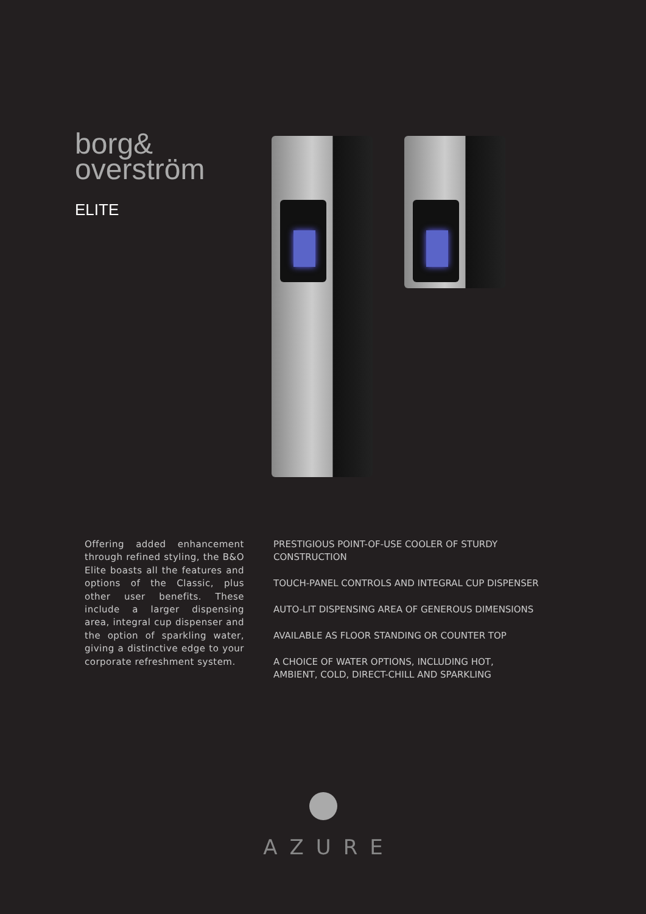borg&
overström
ELITE
Offering added enhancement through refined styling, the B&O Elite boasts all the features and options of the Classic, plus other user benefits. These include a larger dispensing area, integral cup dispenser and the option of sparkling water, giving a distinctive edge to your corporate refreshment system.
PRESTIGIOUS POINT-OF-USE COOLER OF STURDY
CONSTRUCTION
TOUCH-PANEL CONTROLS AND INTEGRAL CUP DISPENSER
AUTO-LIT DISPENSING AREA OF GENEROUS DIMENSIONS
AVAILABLE AS FLOOR STANDING OR COUNTER TOP
A CHOICE OF WATER OPTIONS, INCLUDING HOT,
AMBIENT, COLD, DIRECT-CHILL AND SPARKLING
AZURE